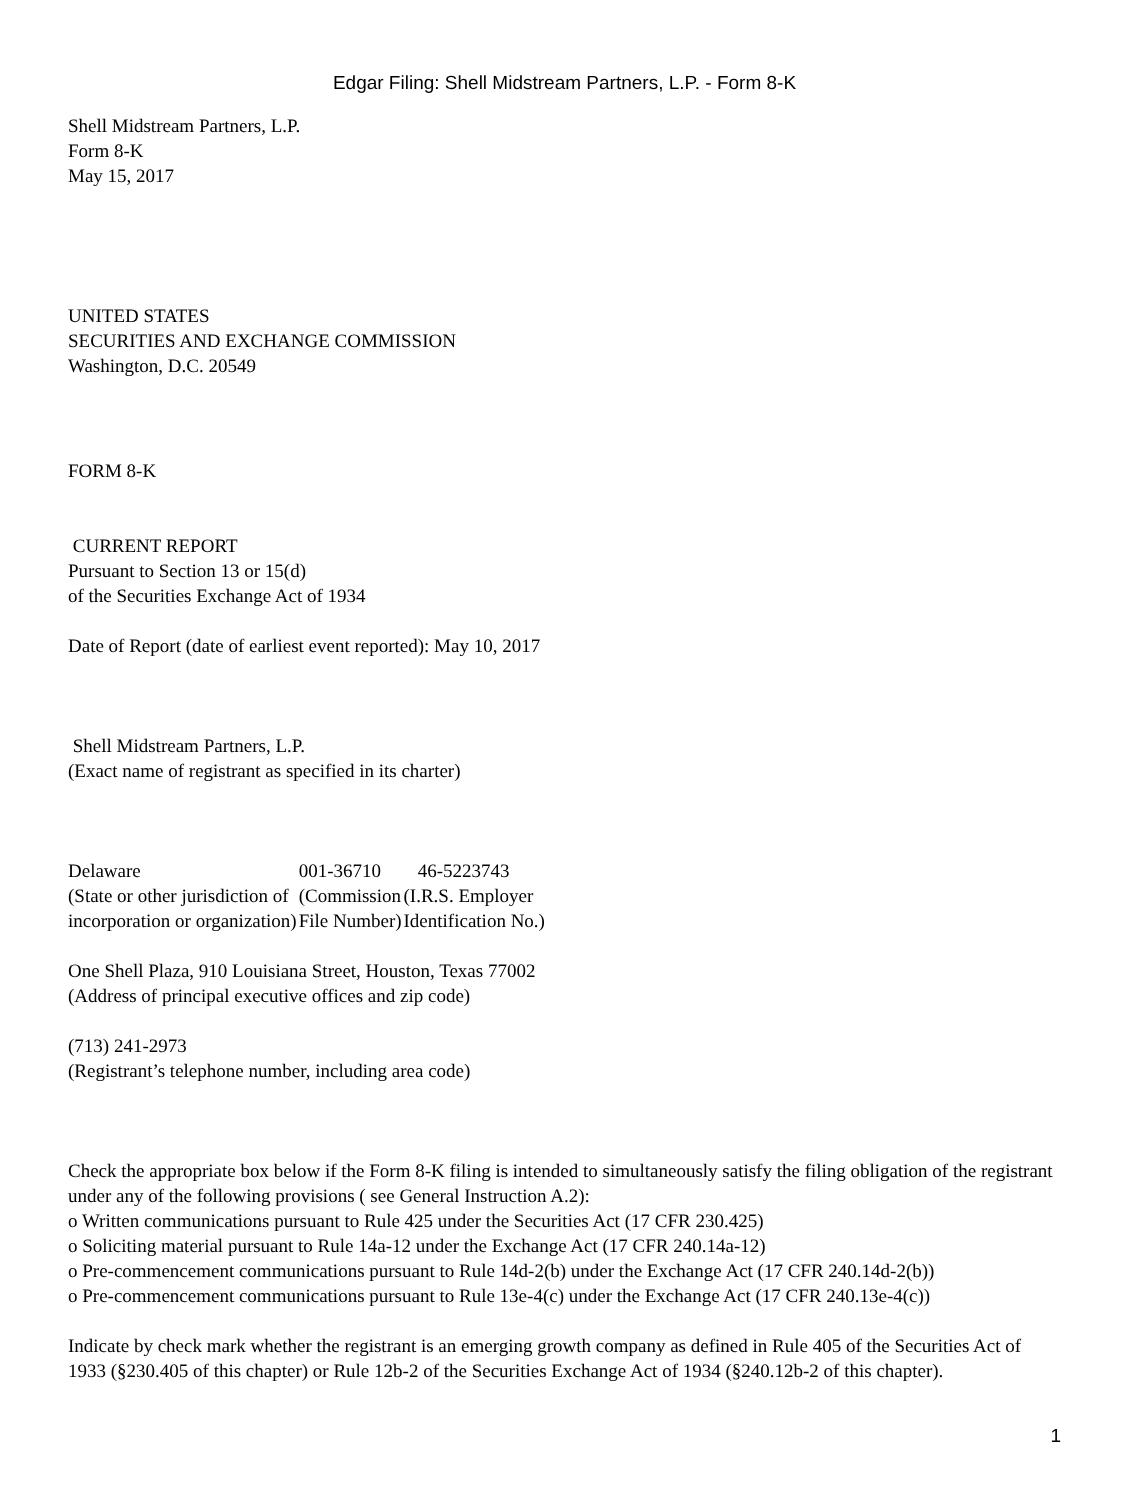Edgar Filing: Shell Midstream Partners, L.P. - Form 8-K
Shell Midstream Partners, L.P.
Form 8-K
May 15, 2017
UNITED STATES
SECURITIES AND EXCHANGE COMMISSION
Washington, D.C. 20549
FORM 8-K
CURRENT REPORT
Pursuant to Section 13 or 15(d)
of the Securities Exchange Act of 1934
Date of Report (date of earliest event reported): May 10, 2017
Shell Midstream Partners, L.P.
(Exact name of registrant as specified in its charter)
| Delaware | 001-36710 | 46-5223743 |
| (State or other jurisdiction of incorporation or organization) | (Commission File Number) | (I.R.S. Employer Identification No.) |
One Shell Plaza, 910 Louisiana Street, Houston, Texas 77002
(Address of principal executive offices and zip code)
(713) 241-2973
(Registrant’s telephone number, including area code)
Check the appropriate box below if the Form 8-K filing is intended to simultaneously satisfy the filing obligation of the registrant under any of the following provisions ( see General Instruction A.2):
o Written communications pursuant to Rule 425 under the Securities Act (17 CFR 230.425)
o Soliciting material pursuant to Rule 14a-12 under the Exchange Act (17 CFR 240.14a-12)
o Pre-commencement communications pursuant to Rule 14d-2(b) under the Exchange Act (17 CFR 240.14d-2(b))
o Pre-commencement communications pursuant to Rule 13e-4(c) under the Exchange Act (17 CFR 240.13e-4(c))
Indicate by check mark whether the registrant is an emerging growth company as defined in Rule 405 of the Securities Act of 1933 (§230.405 of this chapter) or Rule 12b-2 of the Securities Exchange Act of 1934 (§240.12b-2 of this chapter).
1